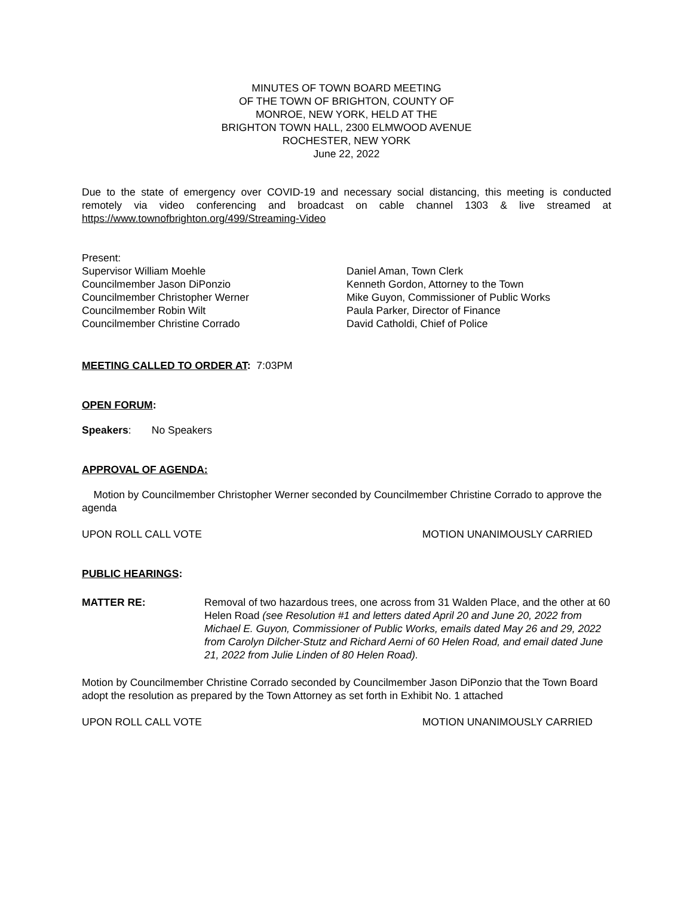MINUTES OF TOWN BOARD MEETING
OF THE TOWN OF BRIGHTON, COUNTY OF
MONROE, NEW YORK, HELD AT THE
BRIGHTON TOWN HALL, 2300 ELMWOOD AVENUE
ROCHESTER, NEW YORK
June 22, 2022
Due to the state of emergency over COVID-19 and necessary social distancing, this meeting is conducted remotely via video conferencing and broadcast on cable channel 1303 & live streamed at https://www.townofbrighton.org/499/Streaming-Video
Present:
Supervisor William Moehle
Councilmember Jason DiPonzio
Councilmember Christopher Werner
Councilmember Robin Wilt
Councilmember Christine Corrado
Daniel Aman, Town Clerk
Kenneth Gordon, Attorney to the Town
Mike Guyon, Commissioner of Public Works
Paula Parker, Director of Finance
David Catholdi, Chief of Police
MEETING CALLED TO ORDER AT: 7:03PM
OPEN FORUM:
Speakers: No Speakers
APPROVAL OF AGENDA:
Motion by Councilmember Christopher Werner seconded by Councilmember Christine Corrado to approve the agenda
UPON ROLL CALL VOTE MOTION UNANIMOUSLY CARRIED
PUBLIC HEARINGS:
MATTER RE: Removal of two hazardous trees, one across from 31 Walden Place, and the other at 60 Helen Road (see Resolution #1 and letters dated April 20 and June 20, 2022 from Michael E. Guyon, Commissioner of Public Works, emails dated May 26 and 29, 2022 from Carolyn Dilcher-Stutz and Richard Aerni of 60 Helen Road, and email dated June 21, 2022 from Julie Linden of 80 Helen Road).
Motion by Councilmember Christine Corrado seconded by Councilmember Jason DiPonzio that the Town Board adopt the resolution as prepared by the Town Attorney as set forth in Exhibit No. 1 attached
UPON ROLL CALL VOTE MOTION UNANIMOUSLY CARRIED